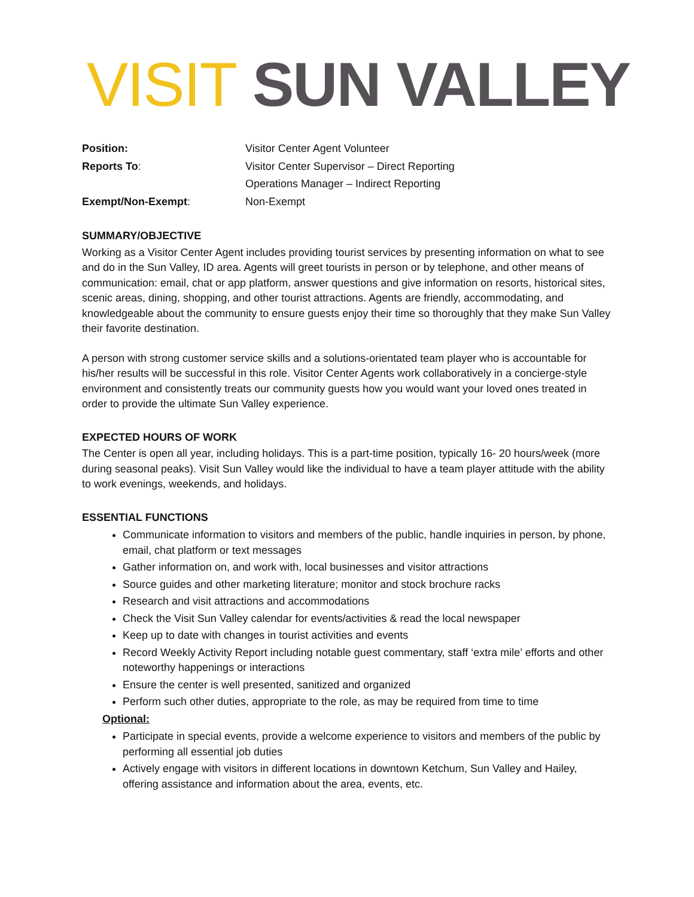VISIT SUN VALLEY
| Position: | Visitor Center Agent Volunteer |
| Reports To : | Visitor Center Supervisor – Direct Reporting |
| | Operations Manager – Indirect Reporting |
| Exempt/Non-Exempt : | Non-Exempt |
SUMMARY/OBJECTIVE
Working as a Visitor Center Agent includes providing tourist services by presenting information on what to see and do in the Sun Valley, ID area. Agents will greet tourists in person or by telephone, and other means of communication: email, chat or app platform, answer questions and give information on resorts, historical sites, scenic areas, dining, shopping, and other tourist attractions. Agents are friendly, accommodating, and knowledgeable about the community to ensure guests enjoy their time so thoroughly that they make Sun Valley their favorite destination.
A person with strong customer service skills and a solutions-orientated team player who is accountable for his/her results will be successful in this role. Visitor Center Agents work collaboratively in a concierge-style environment and consistently treats our community guests how you would want your loved ones treated in order to provide the ultimate Sun Valley experience.
EXPECTED HOURS OF WORK
The Center is open all year, including holidays. This is a part-time position, typically 16- 20 hours/week (more during seasonal peaks). Visit Sun Valley would like the individual to have a team player attitude with the ability to work evenings, weekends, and holidays.
ESSENTIAL FUNCTIONS
Communicate information to visitors and members of the public, handle inquiries in person, by phone, email, chat platform or text messages
Gather information on, and work with, local businesses and visitor attractions
Source guides and other marketing literature; monitor and stock brochure racks
Research and visit attractions and accommodations
Check the Visit Sun Valley calendar for events/activities & read the local newspaper
Keep up to date with changes in tourist activities and events
Record Weekly Activity Report including notable guest commentary, staff ‘extra mile’ efforts and other noteworthy happenings or interactions
Ensure the center is well presented, sanitized and organized
Perform such other duties, appropriate to the role, as may be required from time to time
Optional:
Participate in special events, provide a welcome experience to visitors and members of the public by performing all essential job duties
Actively engage with visitors in different locations in downtown Ketchum, Sun Valley and Hailey, offering assistance and information about the area, events, etc.